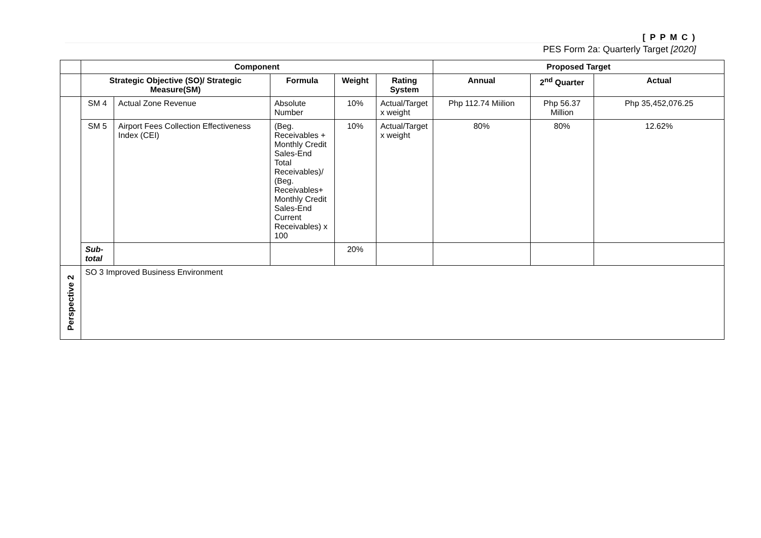[ P P M C )
PES Form 2a: Quarterly Target [2020]
| | Component | | | | | Proposed Target | | |
| | Strategic Objective (SO)/ Strategic Measure(SM) | | Formula | Weight | Rating System | Annual | 2<sup>nd</sup> Quarter | Actual |
| | SM 4 | Actual Zone Revenue | Absolute Number | 10% | Actual/Target x weight | Php 112.74 Miilion | Php 56.37 Million | Php 35,452,076.25 |
| | SM 5 | Airport Fees Collection Effectiveness Index (CEI) | (Beg. Receivables + Monthly Credit Sales-End Total Receivables)/ (Beg. Receivables+ Monthly Credit Sales-End Current Receivables) x 100 | 10% | Actual/Target x weight | 80% | 80% | 12.62% |
| | Sub-total | | | 20% | | | | |
| Perspective 2 | SO 3 Improved Business Environment | | | | | | | |